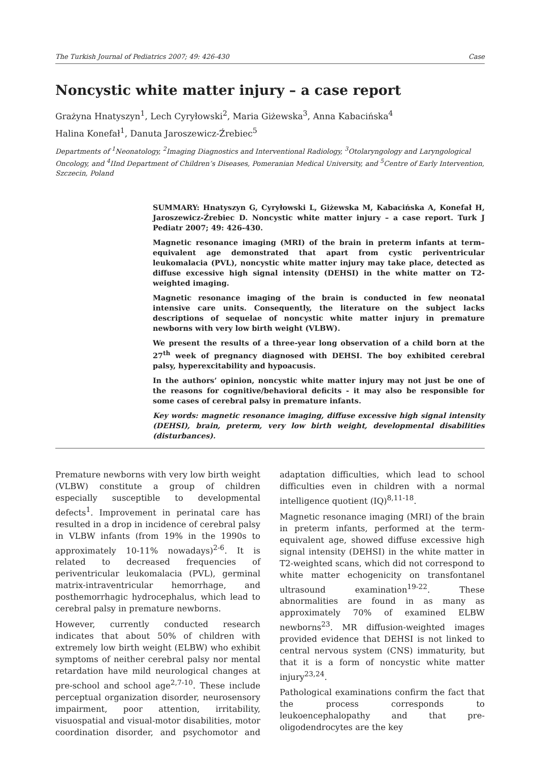The Turkish Journal of Pediatrics 2007; 49: 426-430 Case
Noncystic white matter injury – a case report
Grażyna Hnatyszyn<sup>1</sup>, Lech Cyryłowski<sup>2</sup>, Maria Giżewska<sup>3</sup>, Anna Kabacińska<sup>4</sup>
Halina Konefał<sup>1</sup>, Danuta Jaroszewicz-Źrebiec<sup>5</sup>
Departments of <sup>1</sup>Neonatology, <sup>2</sup>Imaging Diagnostics and Interventional Radiology, <sup>3</sup>Otolaryngology and Laryngological Oncology, and <sup>4</sup>IInd Department of Children’s Diseases, Pomeranian Medical University, and <sup>5</sup>Centre of Early Intervention, Szczecin, Poland
SUMMARY: Hnatyszyn G, Cyryłowski L, Giżewska M, Kabacińska A, Konefał H, Jaroszewicz-Źrebiec D. Noncystic white matter injury – a case report. Turk J Pediatr 2007; 49: 426-430.
Magnetic resonance imaging (MRI) of the brain in preterm infants at term–equivalent age demonstrated that apart from cystic periventricular leukomalacia (PVL), noncystic white matter injury may take place, detected as diffuse excessive high signal intensity (DEHSI) in the white matter on T2-weighted imaging.
Magnetic resonance imaging of the brain is conducted in few neonatal intensive care units. Consequently, the literature on the subject lacks descriptions of sequelae of noncystic white matter injury in premature newborns with very low birth weight (VLBW).
We present the results of a three-year long observation of a child born at the 27<sup>th</sup> week of pregnancy diagnosed with DEHSI. The boy exhibited cerebral palsy, hyperexcitability and hypoacusis.
In the authors’ opinion, noncystic white matter injury may not just be one of the reasons for cognitive/behavioral deficits - it may also be responsible for some cases of cerebral palsy in premature infants.
Key words: magnetic resonance imaging, diffuse excessive high signal intensity (DEHSI), brain, preterm, very low birth weight, developmental disabilities (disturbances).
Premature newborns with very low birth weight (VLBW) constitute a group of children especially susceptible to developmental defects<sup>1</sup>. Improvement in perinatal care has resulted in a drop in incidence of cerebral palsy in VLBW infants (from 19% in the 1990s to approximately 10-11% nowadays)<sup>2-6</sup>. It is related to decreased frequencies of periventricular leukomalacia (PVL), germinal matrix-intraventricular hemorrhage, and posthemorrhagic hydrocephalus, which lead to cerebral palsy in premature newborns.
However, currently conducted research indicates that about 50% of children with extremely low birth weight (ELBW) who exhibit symptoms of neither cerebral palsy nor mental retardation have mild neurological changes at pre-school and school age<sup>2,7-10</sup>. These include perceptual organization disorder, neurosensory impairment, poor attention, irritability, visuospatial and visual-motor disabilities, motor coordination disorder, and psychomotor and adaptation difficulties, which lead to school difficulties even in children with a normal intelligence quotient (IQ)<sup>8,11-18</sup>.
Magnetic resonance imaging (MRI) of the brain in preterm infants, performed at the term-equivalent age, showed diffuse excessive high signal intensity (DEHSI) in the white matter in T2-weighted scans, which did not correspond to white matter echogenicity on transfontanel ultrasound examination<sup>19-22</sup>. These abnormalities are found in as many as approximately 70% of examined ELBW newborns<sup>23</sup>. MR diffusion-weighted images provided evidence that DEHSI is not linked to central nervous system (CNS) immaturity, but that it is a form of noncystic white matter injury<sup>23,24</sup>.
Pathological examinations confirm the fact that the process corresponds to leukoencephalopathy and that pre-oligodendrocytes are the key